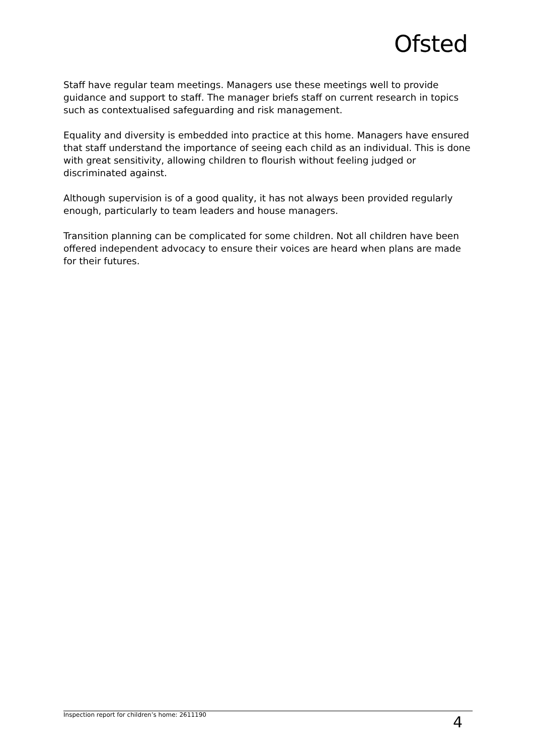Ofsted
Staff have regular team meetings. Managers use these meetings well to provide guidance and support to staff. The manager briefs staff on current research in topics such as contextualised safeguarding and risk management.
Equality and diversity is embedded into practice at this home. Managers have ensured that staff understand the importance of seeing each child as an individual. This is done with great sensitivity, allowing children to flourish without feeling judged or discriminated against.
Although supervision is of a good quality, it has not always been provided regularly enough, particularly to team leaders and house managers.
Transition planning can be complicated for some children. Not all children have been offered independent advocacy to ensure their voices are heard when plans are made for their futures.
Inspection report for children’s home: 2611190 4